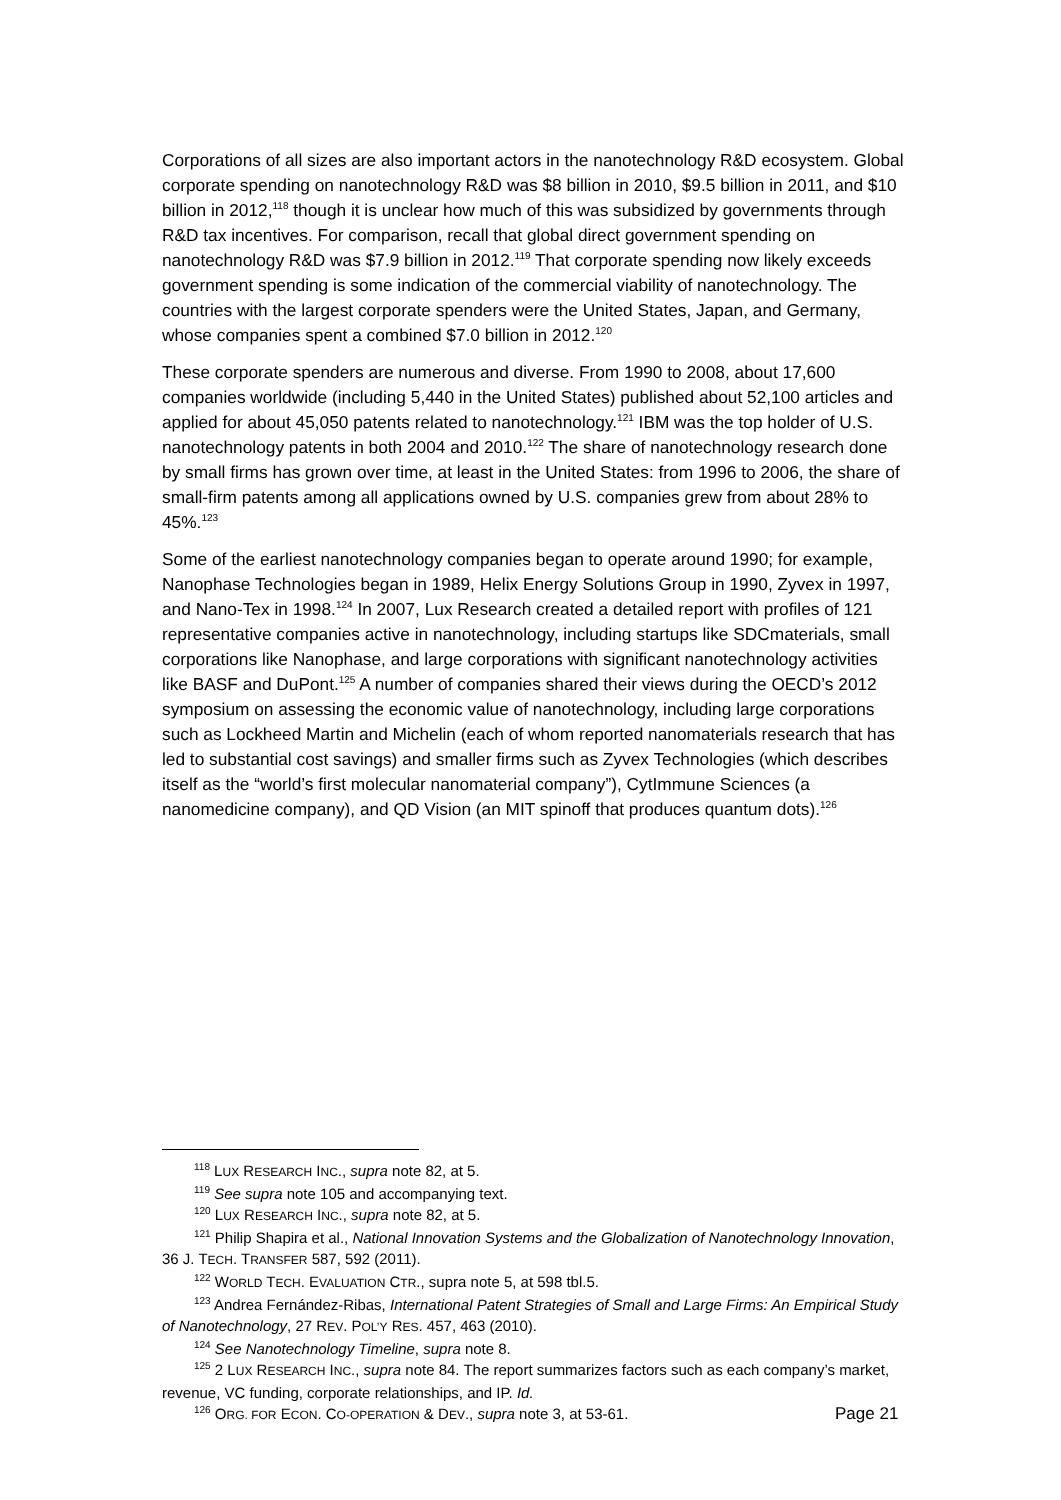Corporations of all sizes are also important actors in the nanotechnology R&D ecosystem. Global corporate spending on nanotechnology R&D was $8 billion in 2010, $9.5 billion in 2011, and $10 billion in 2012,<sup>118</sup> though it is unclear how much of this was subsidized by governments through R&D tax incentives. For comparison, recall that global direct government spending on nanotechnology R&D was $7.9 billion in 2012.<sup>119</sup> That corporate spending now likely exceeds government spending is some indication of the commercial viability of nanotechnology. The countries with the largest corporate spenders were the United States, Japan, and Germany, whose companies spent a combined $7.0 billion in 2012.<sup>120</sup>
These corporate spenders are numerous and diverse. From 1990 to 2008, about 17,600 companies worldwide (including 5,440 in the United States) published about 52,100 articles and applied for about 45,050 patents related to nanotechnology.<sup>121</sup> IBM was the top holder of U.S. nanotechnology patents in both 2004 and 2010.<sup>122</sup> The share of nanotechnology research done by small firms has grown over time, at least in the United States: from 1996 to 2006, the share of small-firm patents among all applications owned by U.S. companies grew from about 28% to 45%.<sup>123</sup>
Some of the earliest nanotechnology companies began to operate around 1990; for example, Nanophase Technologies began in 1989, Helix Energy Solutions Group in 1990, Zyvex in 1997, and Nano-Tex in 1998.<sup>124</sup> In 2007, Lux Research created a detailed report with profiles of 121 representative companies active in nanotechnology, including startups like SDCmaterials, small corporations like Nanophase, and large corporations with significant nanotechnology activities like BASF and DuPont.<sup>125</sup> A number of companies shared their views during the OECD’s 2012 symposium on assessing the economic value of nanotechnology, including large corporations such as Lockheed Martin and Michelin (each of whom reported nanomaterials research that has led to substantial cost savings) and smaller firms such as Zyvex Technologies (which describes itself as the “world’s first molecular nanomaterial company”), CytImmune Sciences (a nanomedicine company), and QD Vision (an MIT spinoff that produces quantum dots).<sup>126</sup>
<sup>118</sup> LUX RESEARCH INC., supra note 82, at 5.
<sup>119</sup> See supra note 105 and accompanying text.
<sup>120</sup> LUX RESEARCH INC., supra note 82, at 5.
<sup>121</sup> Philip Shapira et al., National Innovation Systems and the Globalization of Nanotechnology Innovation, 36 J. TECH. TRANSFER 587, 592 (2011).
<sup>122</sup> WORLD TECH. EVALUATION CTR., supra note 5, at 598 tbl.5.
<sup>123</sup> Andrea Fernández-Ribas, International Patent Strategies of Small and Large Firms: An Empirical Study of Nanotechnology, 27 REV. POL’Y RES. 457, 463 (2010).
<sup>124</sup> See Nanotechnology Timeline, supra note 8.
<sup>125</sup> 2 LUX RESEARCH INC., supra note 84. The report summarizes factors such as each company’s market, revenue, VC funding, corporate relationships, and IP. Id.
<sup>126</sup> ORG. FOR ECON. CO-OPERATION & DEV., supra note 3, at 53-61.
Page 21